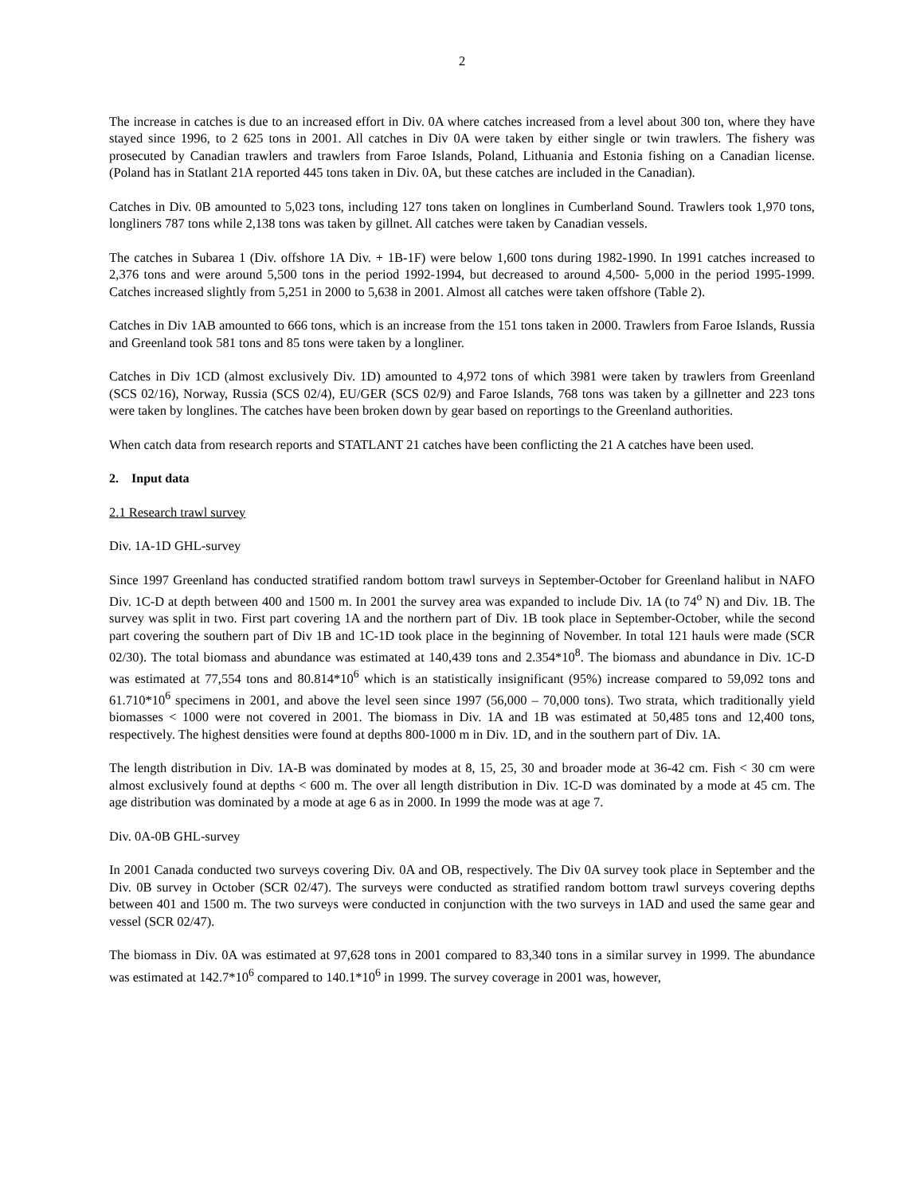2
The increase in catches is due to an increased effort in Div. 0A where catches increased from a level about 300 ton, where they have stayed since 1996, to 2 625 tons in 2001. All catches in Div 0A were taken by either single or twin trawlers. The fishery was prosecuted by Canadian trawlers and trawlers from Faroe Islands, Poland, Lithuania and Estonia fishing on a Canadian license. (Poland has in Statlant 21A reported 445 tons taken in Div. 0A, but these catches are included in the Canadian).
Catches in Div. 0B amounted to 5,023 tons, including 127 tons taken on longlines in Cumberland Sound. Trawlers took 1,970 tons, longliners 787 tons while 2,138 tons was taken by gillnet. All catches were taken by Canadian vessels.
The catches in Subarea 1 (Div. offshore 1A Div. + 1B-1F) were below 1,600 tons during 1982-1990. In 1991 catches increased to 2,376 tons and were around 5,500 tons in the period 1992-1994, but decreased to around 4,500- 5,000 in the period 1995-1999. Catches increased slightly from 5,251 in 2000 to 5,638 in 2001. Almost all catches were taken offshore (Table 2).
Catches in Div 1AB amounted to 666 tons, which is an increase from the 151 tons taken in 2000. Trawlers from Faroe Islands, Russia and Greenland took 581 tons and 85 tons were taken by a longliner.
Catches in Div 1CD (almost exclusively Div. 1D) amounted to 4,972 tons of which 3981 were taken by trawlers from Greenland (SCS 02/16), Norway, Russia (SCS 02/4), EU/GER (SCS 02/9) and Faroe Islands, 768 tons was taken by a gillnetter and 223 tons were taken by longlines. The catches have been broken down by gear based on reportings to the Greenland authorities.
When catch data from research reports and STATLANT 21 catches have been conflicting the 21 A catches have been used.
2. Input data
2.1 Research trawl survey
Div. 1A-1D GHL-survey
Since 1997 Greenland has conducted stratified random bottom trawl surveys in September-October for Greenland halibut in NAFO Div. 1C-D at depth between 400 and 1500 m. In 2001 the survey area was expanded to include Div. 1A (to 74<sup>o</sup> N) and Div. 1B. The survey was split in two. First part covering 1A and the northern part of Div. 1B took place in September-October, while the second part covering the southern part of Div 1B and 1C-1D took place in the beginning of November. In total 121 hauls were made (SCR 02/30). The total biomass and abundance was estimated at 140,439 tons and 2.354*10<sup>8</sup>. The biomass and abundance in Div. 1C-D was estimated at 77,554 tons and 80.814*10<sup>6</sup> which is an statistically insignificant (95%) increase compared to 59,092 tons and 61.710*10<sup>6</sup> specimens in 2001, and above the level seen since 1997 (56,000 – 70,000 tons). Two strata, which traditionally yield biomasses < 1000 were not covered in 2001. The biomass in Div. 1A and 1B was estimated at 50,485 tons and 12,400 tons, respectively. The highest densities were found at depths 800-1000 m in Div. 1D, and in the southern part of Div. 1A.
The length distribution in Div. 1A-B was dominated by modes at 8, 15, 25, 30 and broader mode at 36-42 cm. Fish < 30 cm were almost exclusively found at depths < 600 m. The over all length distribution in Div. 1C-D was dominated by a mode at 45 cm. The age distribution was dominated by a mode at age 6 as in 2000. In 1999 the mode was at age 7.
Div. 0A-0B GHL-survey
In 2001 Canada conducted two surveys covering Div. 0A and OB, respectively. The Div 0A survey took place in September and the Div. 0B survey in October (SCR 02/47). The surveys were conducted as stratified random bottom trawl surveys covering depths between 401 and 1500 m. The two surveys were conducted in conjunction with the two surveys in 1AD and used the same gear and vessel (SCR 02/47).
The biomass in Div. 0A was estimated at 97,628 tons in 2001 compared to 83,340 tons in a similar survey in 1999. The abundance was estimated at 142.7*10<sup>6</sup> compared to 140.1*10<sup>6</sup> in 1999. The survey coverage in 2001 was, however,